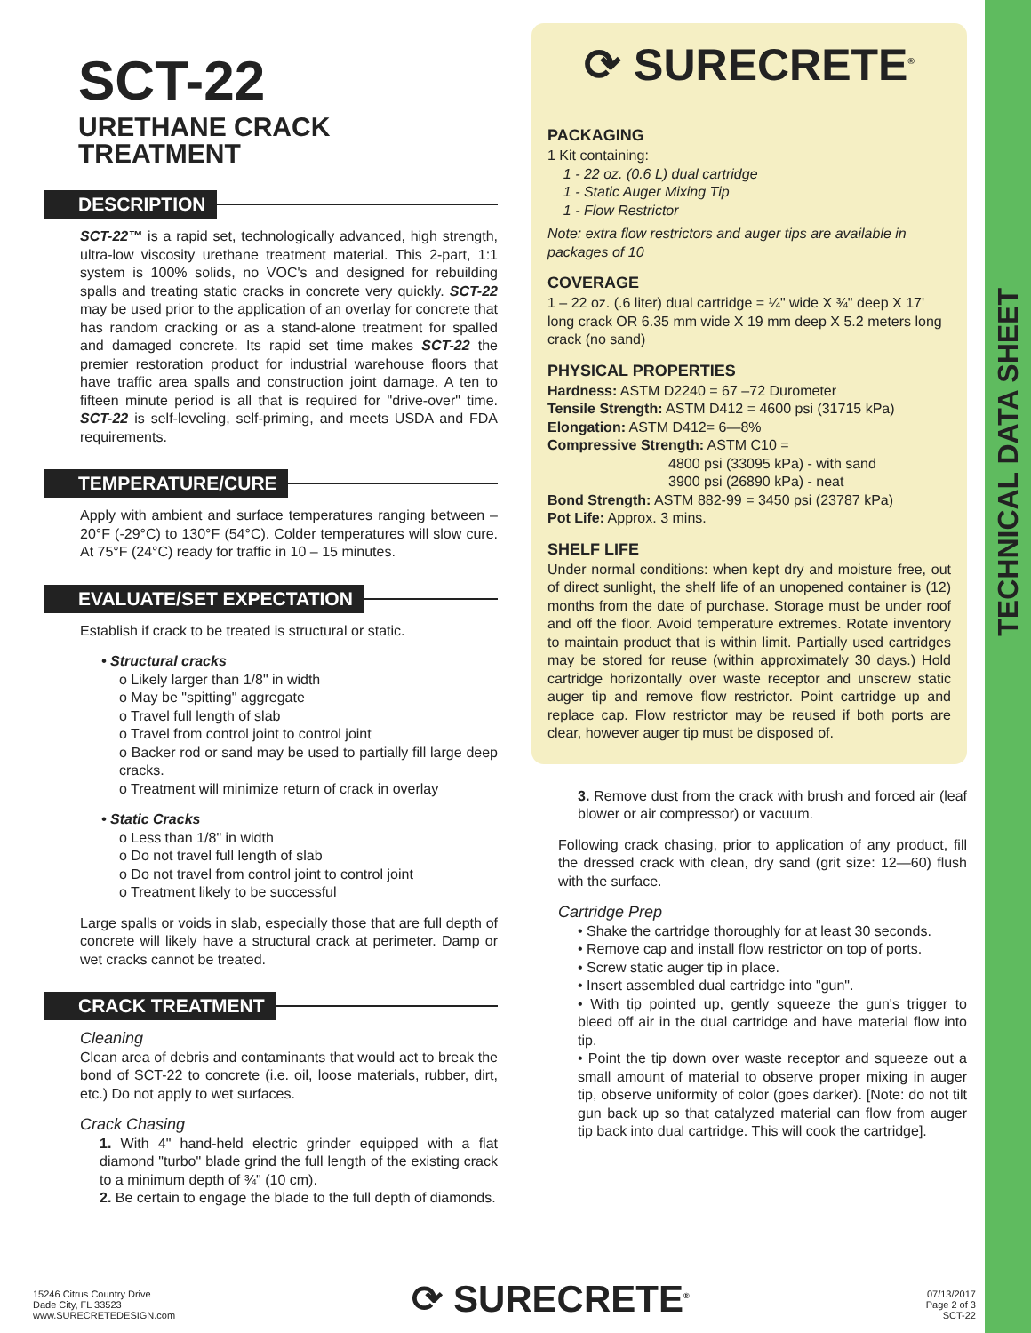TECHNICAL DATA SHEET
SCT-22
URETHANE CRACK TREATMENT
DESCRIPTION
SCT-22™ is a rapid set, technologically advanced, high strength, ultra-low viscosity urethane treatment material. This 2-part, 1:1 system is 100% solids, no VOC's and designed for rebuilding spalls and treating static cracks in concrete very quickly. SCT-22 may be used prior to the application of an overlay for concrete that has random cracking or as a stand-alone treatment for spalled and damaged concrete. Its rapid set time makes SCT-22 the premier restoration product for industrial warehouse floors that have traffic area spalls and construction joint damage. A ten to fifteen minute period is all that is required for "drive-over" time. SCT-22 is self-leveling, self-priming, and meets USDA and FDA requirements.
TEMPERATURE/CURE
Apply with ambient and surface temperatures ranging between –20°F (-29°C) to 130°F (54°C). Colder temperatures will slow cure. At 75°F (24°C) ready for traffic in 10 – 15 minutes.
EVALUATE/SET EXPECTATION
Establish if crack to be treated is structural or static.
• Structural cracks
o Likely larger than 1/8" in width
o May be "spitting" aggregate
o Travel full length of slab
o Travel from control joint to control joint
o Backer rod or sand may be used to partially fill large deep cracks.
o Treatment will minimize return of crack in overlay
• Static Cracks
o Less than 1/8" in width
o Do not travel full length of slab
o Do not travel from control joint to control joint
o Treatment likely to be successful
Large spalls or voids in slab, especially those that are full depth of concrete will likely have a structural crack at perimeter. Damp or wet cracks cannot be treated.
CRACK TREATMENT
Cleaning
Clean area of debris and contaminants that would act to break the bond of SCT-22 to concrete (i.e. oil, loose materials, rubber, dirt, etc.) Do not apply to wet surfaces.
Crack Chasing
1. With 4" hand-held electric grinder equipped with a flat diamond "turbo" blade grind the full length of the existing crack to a minimum depth of ¾" (10 cm).
2. Be certain to engage the blade to the full depth of diamonds.
⟳ SURECRETE<sup>®</sup>
PACKAGING
1 Kit containing:
1 - 22 oz. (0.6 L) dual cartridge
1 - Static Auger Mixing Tip
1 - Flow Restrictor
Note: extra flow restrictors and auger tips are available in packages of 10
COVERAGE
1 – 22 oz. (.6 liter) dual cartridge = ¼" wide X ¾" deep X 17' long crack OR 6.35 mm wide X 19 mm deep X 5.2 meters long crack (no sand)
PHYSICAL PROPERTIES
Hardness: ASTM D2240 = 67 –72 Durometer
Tensile Strength: ASTM D412 = 4600 psi (31715 kPa)
Elongation: ASTM D412= 6—8%
Compressive Strength: ASTM C10 =
4800 psi (33095 kPa) - with sand
3900 psi (26890 kPa) - neat
Bond Strength: ASTM 882-99 = 3450 psi (23787 kPa)
Pot Life: Approx. 3 mins.
SHELF LIFE
Under normal conditions: when kept dry and moisture free, out of direct sunlight, the shelf life of an unopened container is (12) months from the date of purchase. Storage must be under roof and off the floor. Avoid temperature extremes. Rotate inventory to maintain product that is within limit. Partially used cartridges may be stored for reuse (within approximately 30 days.) Hold cartridge horizontally over waste receptor and unscrew static auger tip and remove flow restrictor. Point cartridge up and replace cap. Flow restrictor may be reused if both ports are clear, however auger tip must be disposed of.
3. Remove dust from the crack with brush and forced air (leaf blower or air compressor) or vacuum.
Following crack chasing, prior to application of any product, fill the dressed crack with clean, dry sand (grit size: 12—60) flush with the surface.
Cartridge Prep
• Shake the cartridge thoroughly for at least 30 seconds.
• Remove cap and install flow restrictor on top of ports.
• Screw static auger tip in place.
• Insert assembled dual cartridge into "gun".
• With tip pointed up, gently squeeze the gun's trigger to bleed off air in the dual cartridge and have material flow into tip.
• Point the tip down over waste receptor and squeeze out a small amount of material to observe proper mixing in auger tip, observe uniformity of color (goes darker). [Note: do not tilt gun back up so that catalyzed material can flow from auger tip back into dual cartridge. This will cook the cartridge].
15246 Citrus Country Drive
Dade City, FL 33523
www.SURECRETEDESIGN.com
⟳ SURECRETE<sup>®</sup>
07/13/2017
Page 2 of 3
SCT-22